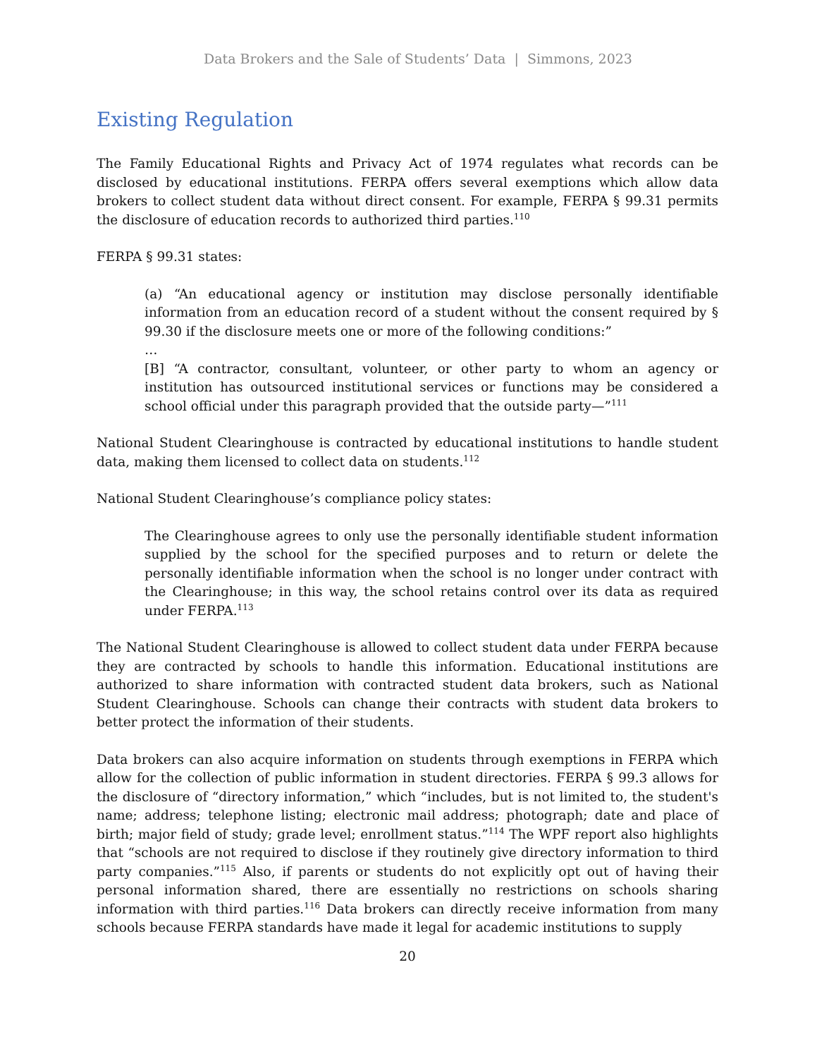Data Brokers and the Sale of Students’ Data | Simmons, 2023
Existing Regulation
The Family Educational Rights and Privacy Act of 1974 regulates what records can be disclosed by educational institutions. FERPA offers several exemptions which allow data brokers to collect student data without direct consent. For example, FERPA § 99.31 permits the disclosure of education records to authorized third parties.<sup>110</sup>
FERPA § 99.31 states:
(a) “An educational agency or institution may disclose personally identifiable information from an education record of a student without the consent required by § 99.30 if the disclosure meets one or more of the following conditions:”
…
[B] “A contractor, consultant, volunteer, or other party to whom an agency or institution has outsourced institutional services or functions may be considered a school official under this paragraph provided that the outside party—”<sup>111</sup>
National Student Clearinghouse is contracted by educational institutions to handle student data, making them licensed to collect data on students.<sup>112</sup>
National Student Clearinghouse’s compliance policy states:
The Clearinghouse agrees to only use the personally identifiable student information supplied by the school for the specified purposes and to return or delete the personally identifiable information when the school is no longer under contract with the Clearinghouse; in this way, the school retains control over its data as required under FERPA.<sup>113</sup>
The National Student Clearinghouse is allowed to collect student data under FERPA because they are contracted by schools to handle this information. Educational institutions are authorized to share information with contracted student data brokers, such as National Student Clearinghouse. Schools can change their contracts with student data brokers to better protect the information of their students.
Data brokers can also acquire information on students through exemptions in FERPA which allow for the collection of public information in student directories. FERPA § 99.3 allows for the disclosure of “directory information,” which “includes, but is not limited to, the student's name; address; telephone listing; electronic mail address; photograph; date and place of birth; major field of study; grade level; enrollment status.”<sup>114</sup> The WPF report also highlights that “schools are not required to disclose if they routinely give directory information to third party companies.”<sup>115</sup> Also, if parents or students do not explicitly opt out of having their personal information shared, there are essentially no restrictions on schools sharing information with third parties.<sup>116</sup> Data brokers can directly receive information from many schools because FERPA standards have made it legal for academic institutions to supply
20